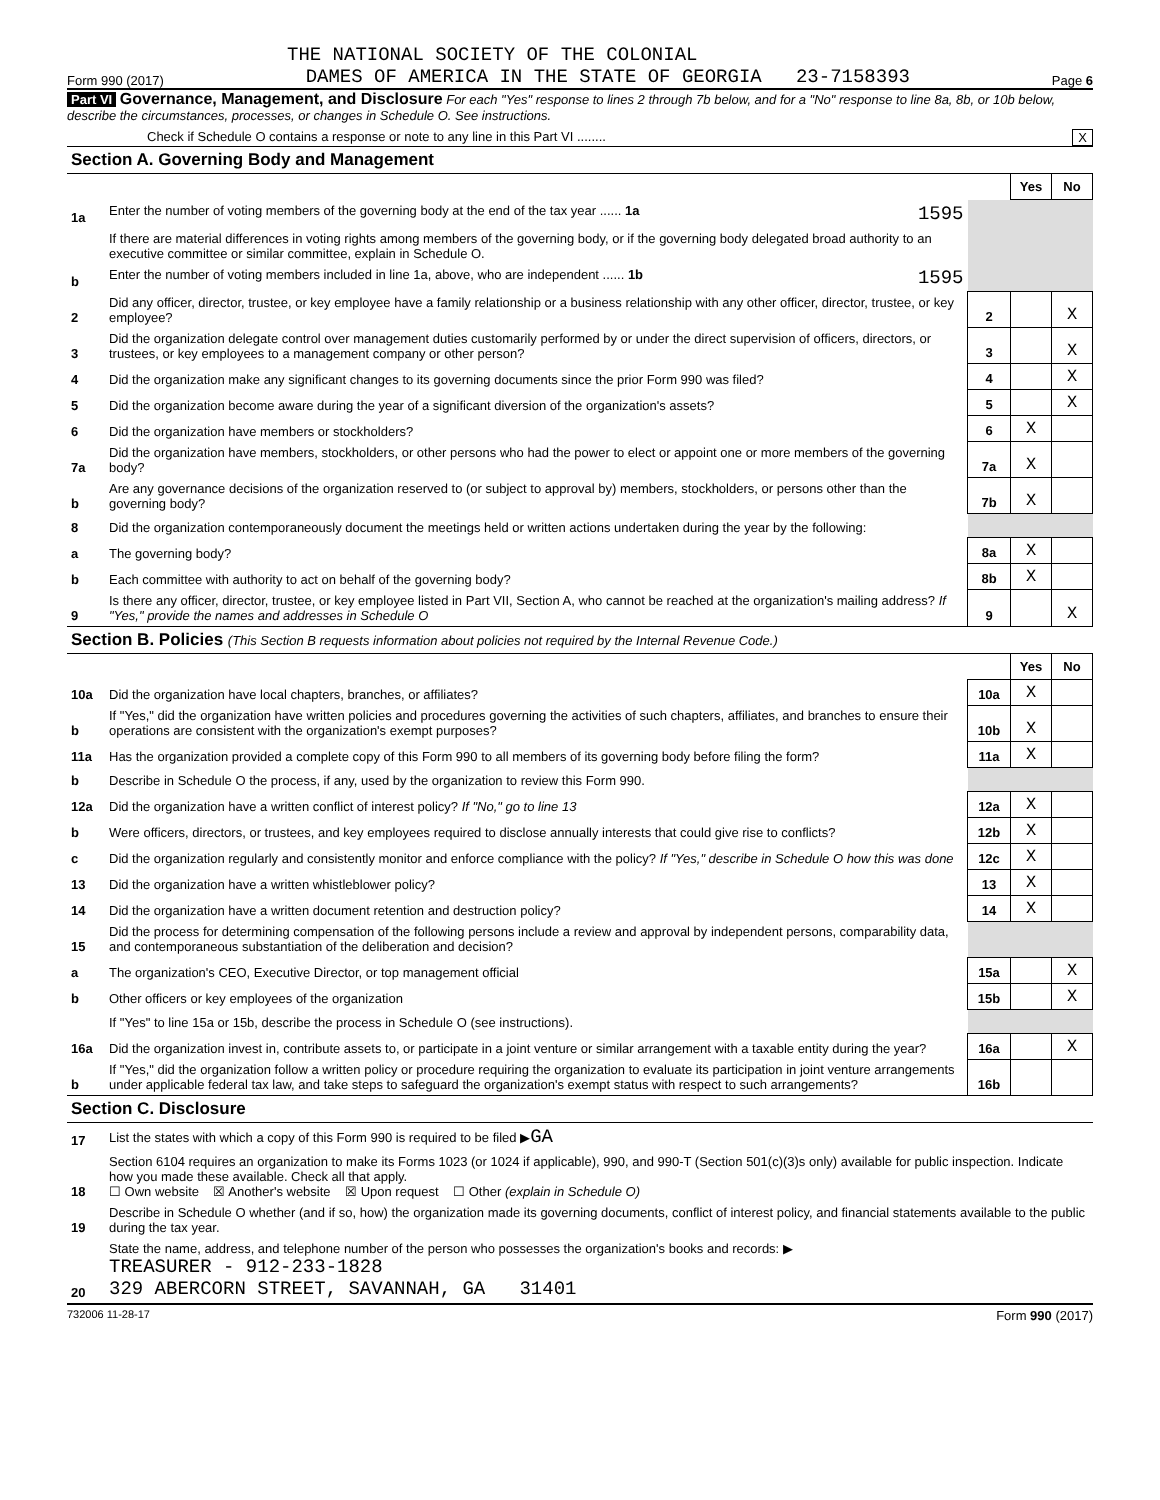THE NATIONAL SOCIETY OF THE COLONIAL
Form 990 (2017) DAMES OF AMERICA IN THE STATE OF GEORGIA 23-7158393 Page 6
Part VI Governance, Management, and Disclosure For each "Yes" response to lines 2 through 7b below, and for a "No" response to line 8a, 8b, or 10b below, describe the circumstances, processes, or changes in Schedule O. See instructions.
Check if Schedule O contains a response or note to any line in this Part VI ........ X
| Section A. Governing Body and Management | | | | |
| | | | Yes | No |
| 1a | Enter the number of voting members of the governing body at the end of the tax year ...... 1a 1595 | | | |
| | If there are material differences in voting rights among members of the governing body, or if the governing body delegated broad authority to an executive committee or similar committee, explain in Schedule O. | | | |
| b | Enter the number of voting members included in line 1a, above, who are independent ...... 1b 1595 | | | |
| 2 | Did any officer, director, trustee, or key employee have a family relationship or a business relationship with any other officer, director, trustee, or key employee? | 2 | | X |
| 3 | Did the organization delegate control over management duties customarily performed by or under the direct supervision of officers, directors, or trustees, or key employees to a management company or other person? | 3 | | X |
| 4 | Did the organization make any significant changes to its governing documents since the prior Form 990 was filed? | 4 | | X |
| 5 | Did the organization become aware during the year of a significant diversion of the organization's assets? | 5 | | X |
| 6 | Did the organization have members or stockholders? | 6 | X | |
| 7a | Did the organization have members, stockholders, or other persons who had the power to elect or appoint one or more members of the governing body? | 7a | X | |
| b | Are any governance decisions of the organization reserved to (or subject to approval by) members, stockholders, or persons other than the governing body? | 7b | X | |
| 8 | Did the organization contemporaneously document the meetings held or written actions undertaken during the year by the following: | | | |
| a | The governing body? | 8a | X | |
| b | Each committee with authority to act on behalf of the governing body? | 8b | X | |
| 9 | Is there any officer, director, trustee, or key employee listed in Part VII, Section A, who cannot be reached at the organization's mailing address? If "Yes," provide the names and addresses in Schedule O | 9 | | X |
| Section B. Policies (This Section B requests information about policies not required by the Internal Revenue Code.) | | | | |
| | | | Yes | No |
| 10a | Did the organization have local chapters, branches, or affiliates? | 10a | X | |
| b | If "Yes," did the organization have written policies and procedures governing the activities of such chapters, affiliates, and branches to ensure their operations are consistent with the organization's exempt purposes? | 10b | X | |
| 11a | Has the organization provided a complete copy of this Form 990 to all members of its governing body before filing the form? | 11a | X | |
| b | Describe in Schedule O the process, if any, used by the organization to review this Form 990. | | | |
| 12a | Did the organization have a written conflict of interest policy? If "No," go to line 13 | 12a | X | |
| b | Were officers, directors, or trustees, and key employees required to disclose annually interests that could give rise to conflicts? | 12b | X | |
| c | Did the organization regularly and consistently monitor and enforce compliance with the policy? If "Yes," describe in Schedule O how this was done | 12c | X | |
| 13 | Did the organization have a written whistleblower policy? | 13 | X | |
| 14 | Did the organization have a written document retention and destruction policy? | 14 | X | |
| 15 | Did the process for determining compensation of the following persons include a review and approval by independent persons, comparability data, and contemporaneous substantiation of the deliberation and decision? | | | |
| a | The organization's CEO, Executive Director, or top management official | 15a | | X |
| b | Other officers or key employees of the organization | 15b | | X |
| | If "Yes" to line 15a or 15b, describe the process in Schedule O (see instructions). | | | |
| 16a | Did the organization invest in, contribute assets to, or participate in a joint venture or similar arrangement with a taxable entity during the year? | 16a | | X |
| b | If "Yes," did the organization follow a written policy or procedure requiring the organization to evaluate its participation in joint venture arrangements under applicable federal tax law, and take steps to safeguard the organization's exempt status with respect to such arrangements? | 16b | | |
| Section C. Disclosure | | | | |
| 17 | List the states with which a copy of this Form 990 is required to be filed ▶ GA | | | |
| 18 | Section 6104 requires an organization to make its Forms 1023 (or 1024 if applicable), 990, and 990-T (Section 501(c)(3)s only) available for public inspection. Indicate how you made these available. Check all that apply. ☐ Own website ☒ Another's website ☒ Upon request ☐ Other (explain in Schedule O) | | | |
| 19 | Describe in Schedule O whether (and if so, how) the organization made its governing documents, conflict of interest policy, and financial statements available to the public during the tax year. | | | |
| 20 | State the name, address, and telephone number of the person who possesses the organization's books and records: ▶ TREASURER - 912-233-1828 329 ABERCORN STREET, SAVANNAH, GA 31401 | | | |
732006 11-28-17 Form 990 (2017)